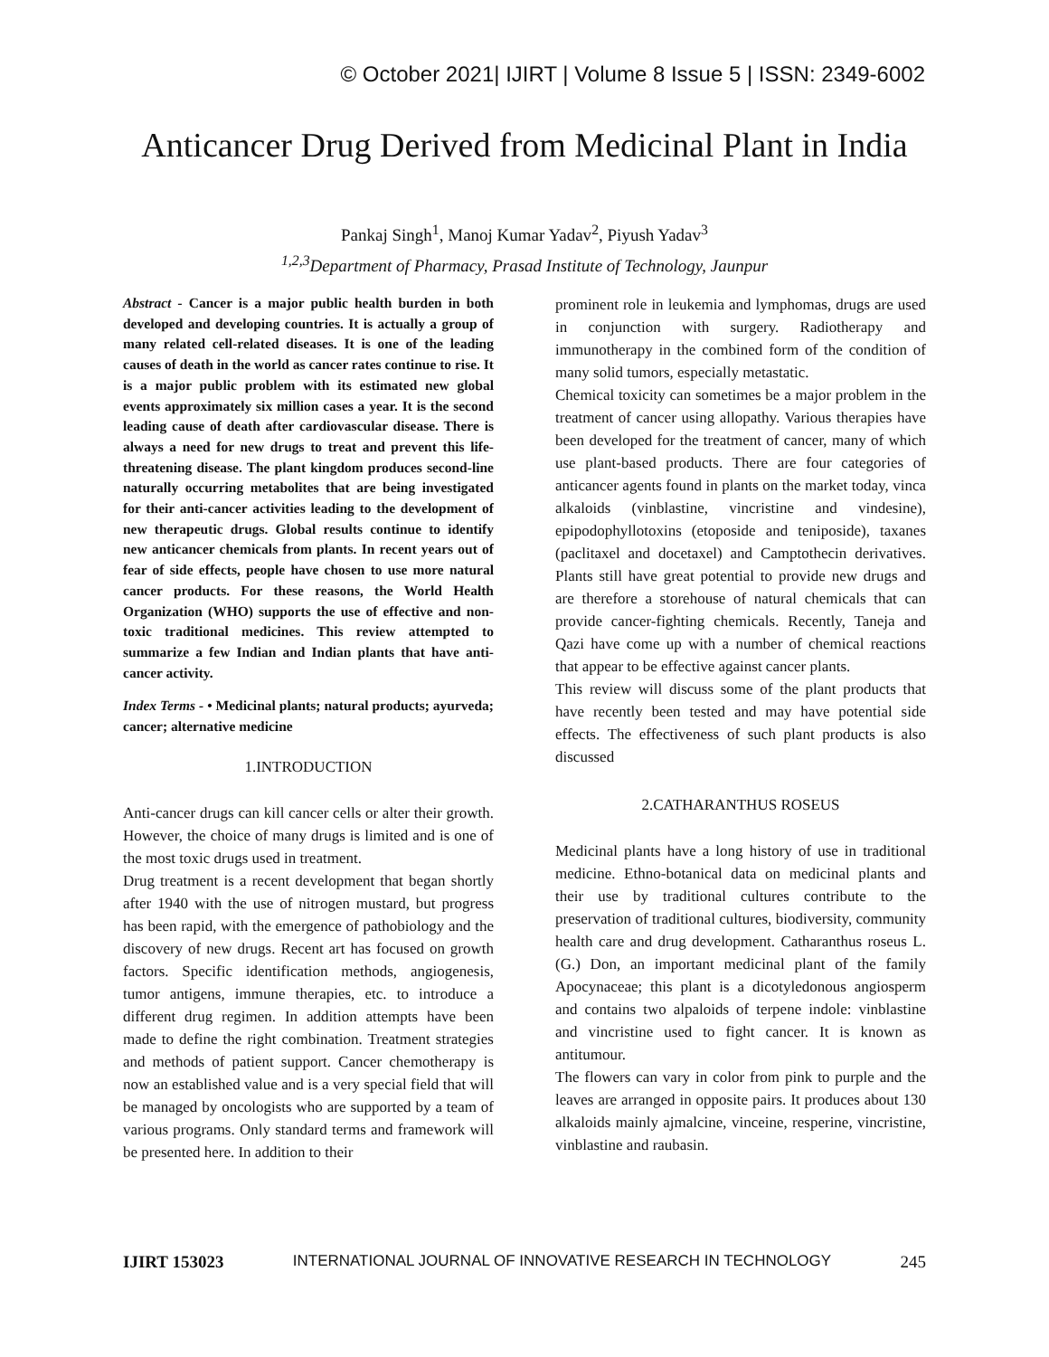© October 2021| IJIRT | Volume 8 Issue 5 | ISSN: 2349-6002
Anticancer Drug Derived from Medicinal Plant in India
Pankaj Singh<sup>1</sup>, Manoj Kumar Yadav<sup>2</sup>, Piyush Yadav<sup>3</sup>
<sup>1,2,3</sup>Department of Pharmacy, Prasad Institute of Technology, Jaunpur
Abstract - Cancer is a major public health burden in both developed and developing countries. It is actually a group of many related cell-related diseases. It is one of the leading causes of death in the world as cancer rates continue to rise. It is a major public problem with its estimated new global events approximately six million cases a year. It is the second leading cause of death after cardiovascular disease. There is always a need for new drugs to treat and prevent this life-threatening disease. The plant kingdom produces second-line naturally occurring metabolites that are being investigated for their anti-cancer activities leading to the development of new therapeutic drugs. Global results continue to identify new anticancer chemicals from plants. In recent years out of fear of side effects, people have chosen to use more natural cancer products. For these reasons, the World Health Organization (WHO) supports the use of effective and non-toxic traditional medicines. This review attempted to summarize a few Indian and Indian plants that have anti-cancer activity.
Index Terms - • Medicinal plants; natural products; ayurveda; cancer; alternative medicine
1.INTRODUCTION
Anti-cancer drugs can kill cancer cells or alter their growth. However, the choice of many drugs is limited and is one of the most toxic drugs used in treatment.
Drug treatment is a recent development that began shortly after 1940 with the use of nitrogen mustard, but progress has been rapid, with the emergence of pathobiology and the discovery of new drugs. Recent art has focused on growth factors. Specific identification methods, angiogenesis, tumor antigens, immune therapies, etc. to introduce a different drug regimen. In addition attempts have been made to define the right combination. Treatment strategies and methods of patient support. Cancer chemotherapy is now an established value and is a very special field that will be managed by oncologists who are supported by a team of various programs. Only standard terms and framework will be presented here. In addition to their
prominent role in leukemia and lymphomas, drugs are used in conjunction with surgery. Radiotherapy and immunotherapy in the combined form of the condition of many solid tumors, especially metastatic.
Chemical toxicity can sometimes be a major problem in the treatment of cancer using allopathy. Various therapies have been developed for the treatment of cancer, many of which use plant-based products. There are four categories of anticancer agents found in plants on the market today, vinca alkaloids (vinblastine, vincristine and vindesine), epipodophyllotoxins (etoposide and teniposide), taxanes (paclitaxel and docetaxel) and Camptothecin derivatives. Plants still have great potential to provide new drugs and are therefore a storehouse of natural chemicals that can provide cancer-fighting chemicals. Recently, Taneja and Qazi have come up with a number of chemical reactions that appear to be effective against cancer plants.
This review will discuss some of the plant products that have recently been tested and may have potential side effects. The effectiveness of such plant products is also discussed
2.CATHARANTHUS ROSEUS
Medicinal plants have a long history of use in traditional medicine. Ethno-botanical data on medicinal plants and their use by traditional cultures contribute to the preservation of traditional cultures, biodiversity, community health care and drug development. Catharanthus roseus L. (G.) Don, an important medicinal plant of the family Apocynaceae; this plant is a dicotyledonous angiosperm and contains two alpaloids of terpene indole: vinblastine and vincristine used to fight cancer. It is known as antitumour.
The flowers can vary in color from pink to purple and the leaves are arranged in opposite pairs. It produces about 130 alkaloids mainly ajmalcine, vinceine, resperine, vincristine, vinblastine and raubasin.
IJIRT 153023 INTERNATIONAL JOURNAL OF INNOVATIVE RESEARCH IN TECHNOLOGY 245